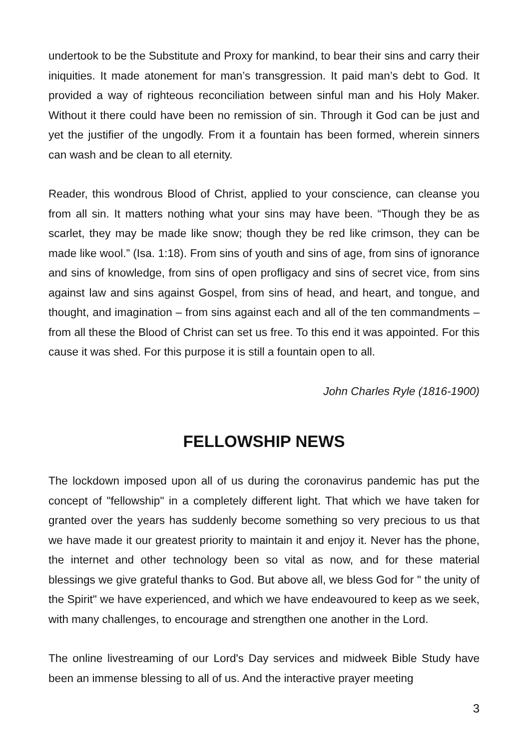undertook to be the Substitute and Proxy for mankind, to bear their sins and carry their iniquities. It made atonement for man’s transgression. It paid man’s debt to God. It provided a way of righteous reconciliation between sinful man and his Holy Maker. Without it there could have been no remission of sin. Through it God can be just and yet the justifier of the ungodly. From it a fountain has been formed, wherein sinners can wash and be clean to all eternity.
Reader, this wondrous Blood of Christ, applied to your conscience, can cleanse you from all sin. It matters nothing what your sins may have been. “Though they be as scarlet, they may be made like snow; though they be red like crimson, they can be made like wool.” (Isa. 1:18). From sins of youth and sins of age, from sins of ignorance and sins of knowledge, from sins of open profligacy and sins of secret vice, from sins against law and sins against Gospel, from sins of head, and heart, and tongue, and thought, and imagination – from sins against each and all of the ten commandments – from all these the Blood of Christ can set us free. To this end it was appointed. For this cause it was shed. For this purpose it is still a fountain open to all.
John Charles Ryle (1816-1900)
FELLOWSHIP NEWS
The lockdown imposed upon all of us during the coronavirus pandemic has put the concept of "fellowship" in a completely different light. That which we have taken for granted over the years has suddenly become something so very precious to us that we have made it our greatest priority to maintain it and enjoy it. Never has the phone, the internet and other technology been so vital as now, and for these material blessings we give grateful thanks to God. But above all, we bless God for " the unity of the Spirit" we have experienced, and which we have endeavoured to keep as we seek, with many challenges, to encourage and strengthen one another in the Lord.
The online livestreaming of our Lord's Day services and midweek Bible Study have been an immense blessing to all of us. And the interactive prayer meeting
3